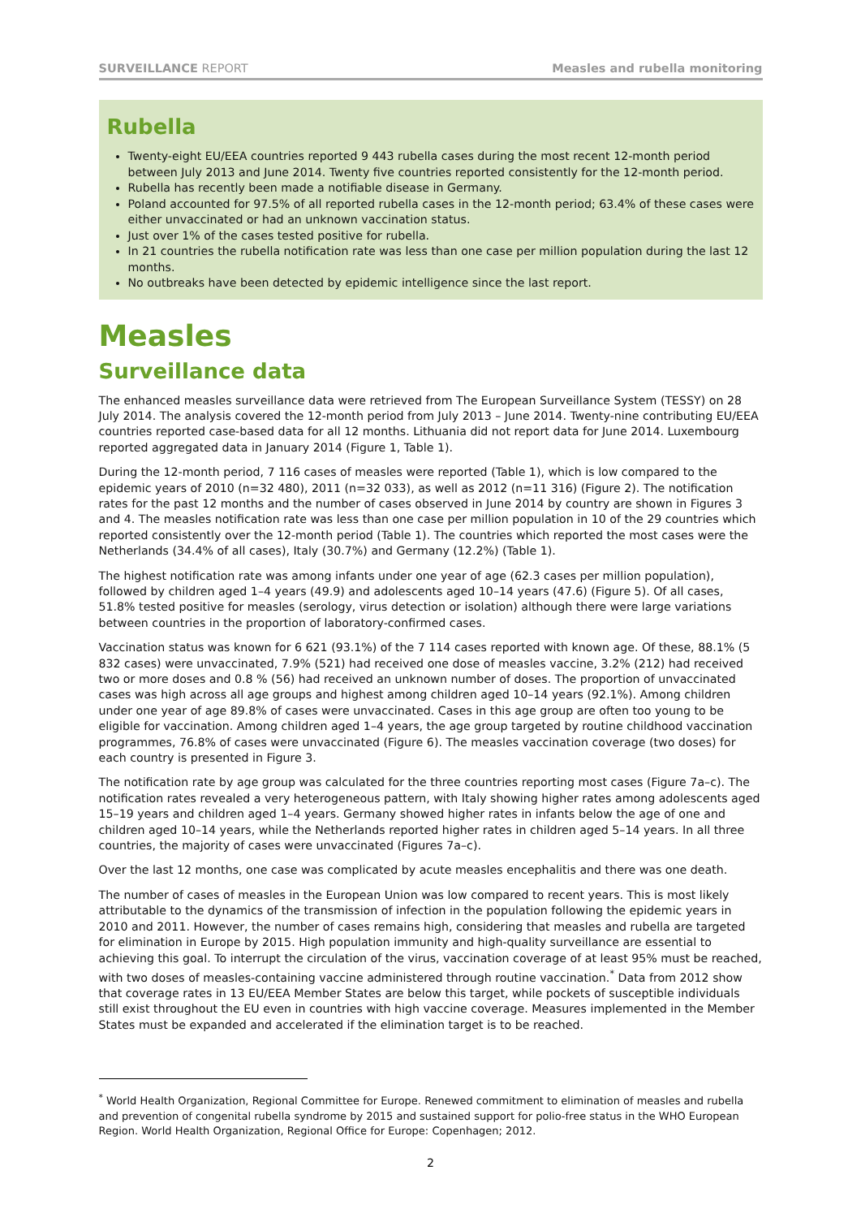SURVEILLANCE REPORT Measles and rubella monitoring
Rubella
Twenty-eight EU/EEA countries reported 9 443 rubella cases during the most recent 12-month period between July 2013 and June 2014. Twenty five countries reported consistently for the 12-month period.
Rubella has recently been made a notifiable disease in Germany.
Poland accounted for 97.5% of all reported rubella cases in the 12-month period; 63.4% of these cases were either unvaccinated or had an unknown vaccination status.
Just over 1% of the cases tested positive for rubella.
In 21 countries the rubella notification rate was less than one case per million population during the last 12 months.
No outbreaks have been detected by epidemic intelligence since the last report.
Measles
Surveillance data
The enhanced measles surveillance data were retrieved from The European Surveillance System (TESSY) on 28 July 2014. The analysis covered the 12-month period from July 2013 – June 2014. Twenty-nine contributing EU/EEA countries reported case-based data for all 12 months. Lithuania did not report data for June 2014. Luxembourg reported aggregated data in January 2014 (Figure 1, Table 1).
During the 12-month period, 7 116 cases of measles were reported (Table 1), which is low compared to the epidemic years of 2010 (n=32 480), 2011 (n=32 033), as well as 2012 (n=11 316) (Figure 2). The notification rates for the past 12 months and the number of cases observed in June 2014 by country are shown in Figures 3 and 4. The measles notification rate was less than one case per million population in 10 of the 29 countries which reported consistently over the 12-month period (Table 1). The countries which reported the most cases were the Netherlands (34.4% of all cases), Italy (30.7%) and Germany (12.2%) (Table 1).
The highest notification rate was among infants under one year of age (62.3 cases per million population), followed by children aged 1–4 years (49.9) and adolescents aged 10–14 years (47.6) (Figure 5). Of all cases, 51.8% tested positive for measles (serology, virus detection or isolation) although there were large variations between countries in the proportion of laboratory-confirmed cases.
Vaccination status was known for 6 621 (93.1%) of the 7 114 cases reported with known age. Of these, 88.1% (5 832 cases) were unvaccinated, 7.9% (521) had received one dose of measles vaccine, 3.2% (212) had received two or more doses and 0.8 % (56) had received an unknown number of doses. The proportion of unvaccinated cases was high across all age groups and highest among children aged 10–14 years (92.1%). Among children under one year of age 89.8% of cases were unvaccinated. Cases in this age group are often too young to be eligible for vaccination. Among children aged 1–4 years, the age group targeted by routine childhood vaccination programmes, 76.8% of cases were unvaccinated (Figure 6). The measles vaccination coverage (two doses) for each country is presented in Figure 3.
The notification rate by age group was calculated for the three countries reporting most cases (Figure 7a–c). The notification rates revealed a very heterogeneous pattern, with Italy showing higher rates among adolescents aged 15–19 years and children aged 1–4 years. Germany showed higher rates in infants below the age of one and children aged 10–14 years, while the Netherlands reported higher rates in children aged 5–14 years. In all three countries, the majority of cases were unvaccinated (Figures 7a–c).
Over the last 12 months, one case was complicated by acute measles encephalitis and there was one death.
The number of cases of measles in the European Union was low compared to recent years. This is most likely attributable to the dynamics of the transmission of infection in the population following the epidemic years in 2010 and 2011. However, the number of cases remains high, considering that measles and rubella are targeted for elimination in Europe by 2015. High population immunity and high-quality surveillance are essential to achieving this goal. To interrupt the circulation of the virus, vaccination coverage of at least 95% must be reached, with two doses of measles-containing vaccine administered through routine vaccination.<sup>*</sup> Data from 2012 show that coverage rates in 13 EU/EEA Member States are below this target, while pockets of susceptible individuals still exist throughout the EU even in countries with high vaccine coverage. Measures implemented in the Member States must be expanded and accelerated if the elimination target is to be reached.
<sup>*</sup> World Health Organization, Regional Committee for Europe. Renewed commitment to elimination of measles and rubella and prevention of congenital rubella syndrome by 2015 and sustained support for polio-free status in the WHO European Region. World Health Organization, Regional Office for Europe: Copenhagen; 2012.
2